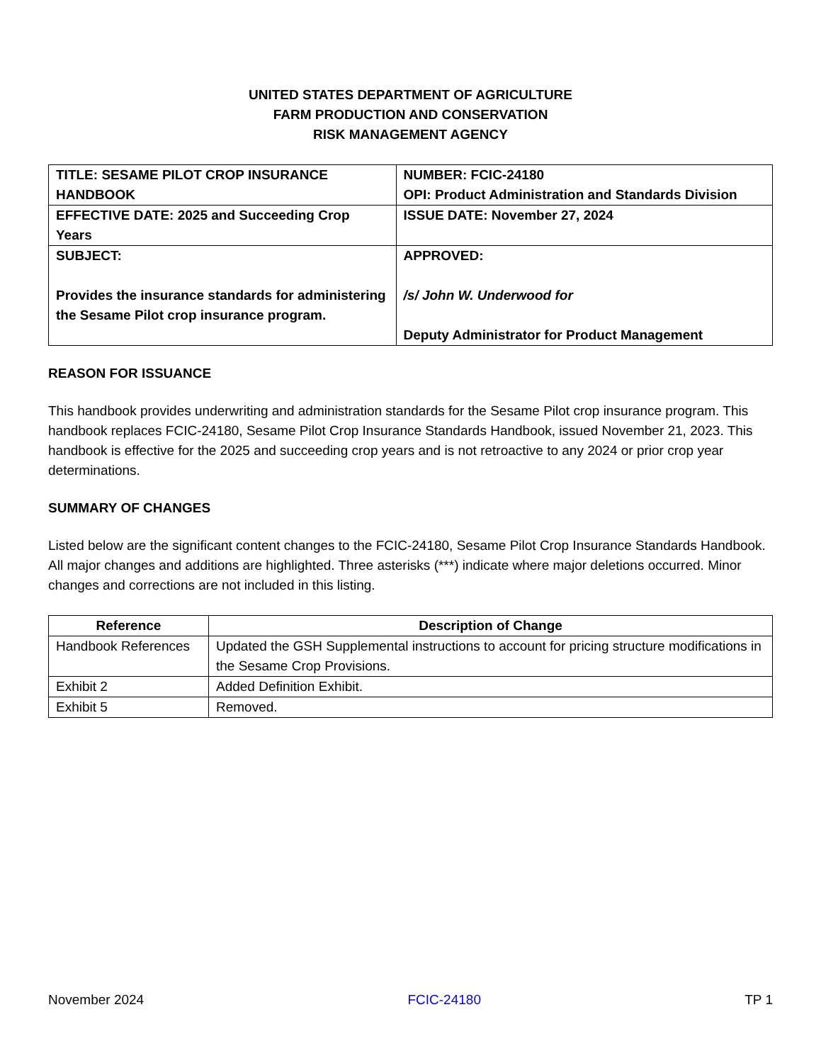UNITED STATES DEPARTMENT OF AGRICULTURE
FARM PRODUCTION AND CONSERVATION
RISK MANAGEMENT AGENCY
| TITLE: SESAME PILOT CROP INSURANCE HANDBOOK | NUMBER: FCIC-24180 OPI: Product Administration and Standards Division |
| EFFECTIVE DATE: 2025 and Succeeding Crop Years | ISSUE DATE: November 27, 2024 |
| SUBJECT: Provides the insurance standards for administering the Sesame Pilot crop insurance program. | APPROVED: /s/ John W. Underwood for Deputy Administrator for Product Management |
REASON FOR ISSUANCE
This handbook provides underwriting and administration standards for the Sesame Pilot crop insurance program. This handbook replaces FCIC-24180, Sesame Pilot Crop Insurance Standards Handbook, issued November 21, 2023. This handbook is effective for the 2025 and succeeding crop years and is not retroactive to any 2024 or prior crop year determinations.
SUMMARY OF CHANGES
Listed below are the significant content changes to the FCIC-24180, Sesame Pilot Crop Insurance Standards Handbook. All major changes and additions are highlighted. Three asterisks (***) indicate where major deletions occurred. Minor changes and corrections are not included in this listing.
| Reference | Description of Change |
| --- | --- |
| Handbook References | Updated the GSH Supplemental instructions to account for pricing structure modifications in the Sesame Crop Provisions. |
| Exhibit 2 | Added Definition Exhibit. |
| Exhibit 5 | Removed. |
November 2024 FCIC-24180 TP 1